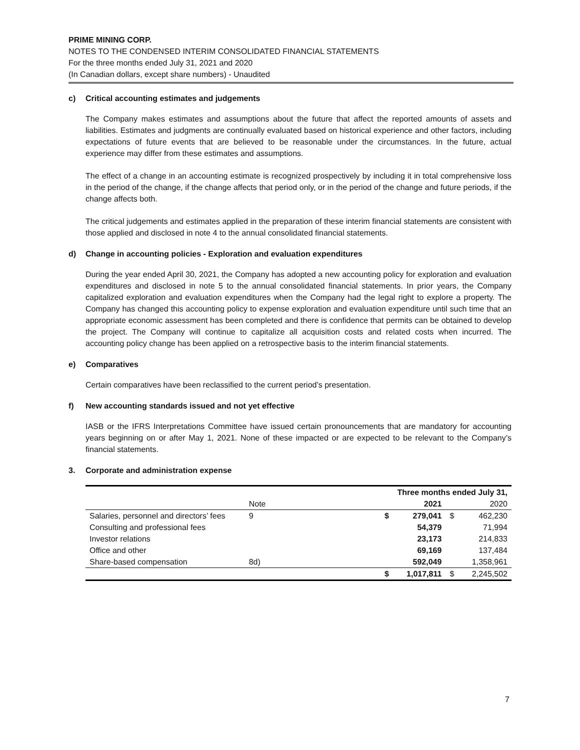PRIME MINING CORP.
NOTES TO THE CONDENSED INTERIM CONSOLIDATED FINANCIAL STATEMENTS
For the three months ended July 31, 2021 and 2020
(In Canadian dollars, except share numbers) - Unaudited
c) Critical accounting estimates and judgements
The Company makes estimates and assumptions about the future that affect the reported amounts of assets and liabilities. Estimates and judgments are continually evaluated based on historical experience and other factors, including expectations of future events that are believed to be reasonable under the circumstances. In the future, actual experience may differ from these estimates and assumptions.
The effect of a change in an accounting estimate is recognized prospectively by including it in total comprehensive loss in the period of the change, if the change affects that period only, or in the period of the change and future periods, if the change affects both.
The critical judgements and estimates applied in the preparation of these interim financial statements are consistent with those applied and disclosed in note 4 to the annual consolidated financial statements.
d) Change in accounting policies - Exploration and evaluation expenditures
During the year ended April 30, 2021, the Company has adopted a new accounting policy for exploration and evaluation expenditures and disclosed in note 5 to the annual consolidated financial statements. In prior years, the Company capitalized exploration and evaluation expenditures when the Company had the legal right to explore a property. The Company has changed this accounting policy to expense exploration and evaluation expenditure until such time that an appropriate economic assessment has been completed and there is confidence that permits can be obtained to develop the project. The Company will continue to capitalize all acquisition costs and related costs when incurred. The accounting policy change has been applied on a retrospective basis to the interim financial statements.
e) Comparatives
Certain comparatives have been reclassified to the current period’s presentation.
f) New accounting standards issued and not yet effective
IASB or the IFRS Interpretations Committee have issued certain pronouncements that are mandatory for accounting years beginning on or after May 1, 2021. None of these impacted or are expected to be relevant to the Company’s financial statements.
3. Corporate and administration expense
| | | | Three months ended July 31, | | | |
| --- | --- | --- | --- | --- | --- | --- |
| | Note | | | 2021 | | 2020 |
| Salaries, personnel and directors’ fees | 9 | | $ | 279,041 | $ | 462,230 |
| Consulting and professional fees | | | | 54,379 | | 71,994 |
| Investor relations | | | | 23,173 | | 214,833 |
| Office and other | | | | 69,169 | | 137,484 |
| Share-based compensation | 8d) | | | 592,049 | | 1,358,961 |
| | | | $ | 1,017,811 | $ | 2,245,502 |
7